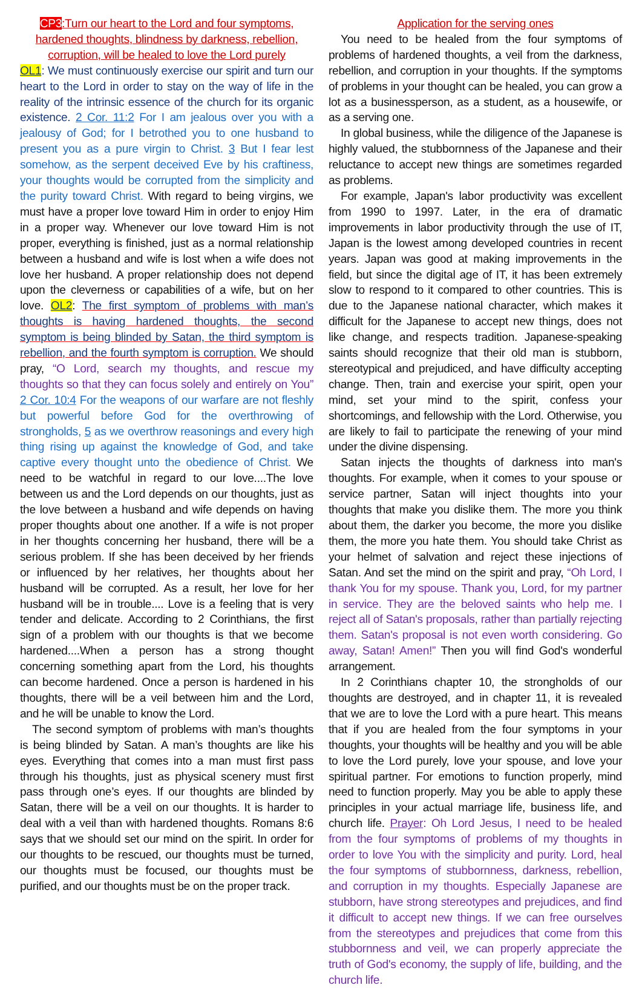CP3:Turn our heart to the Lord and four symptoms, hardened thoughts, blindness by darkness, rebellion, corruption, will be healed to love the Lord purely
OL1: We must continuously exercise our spirit and turn our heart to the Lord in order to stay on the way of life in the reality of the intrinsic essence of the church for its organic existence. 2 Cor. 11:2 For I am jealous over you with a jealousy of God; for I betrothed you to one husband to present you as a pure virgin to Christ. 3 But I fear lest somehow, as the serpent deceived Eve by his craftiness, your thoughts would be corrupted from the simplicity and the purity toward Christ. With regard to being virgins, we must have a proper love toward Him in order to enjoy Him in a proper way. Whenever our love toward Him is not proper, everything is finished, just as a normal relationship between a husband and wife is lost when a wife does not love her husband. A proper relationship does not depend upon the cleverness or capabilities of a wife, but on her love. OL2: The first symptom of problems with man’s thoughts is having hardened thoughts, the second symptom is being blinded by Satan, the third symptom is rebellion, and the fourth symptom is corruption. We should pray, “O Lord, search my thoughts, and rescue my thoughts so that they can focus solely and entirely on You” 2 Cor. 10:4 For the weapons of our warfare are not fleshly but powerful before God for the overthrowing of strongholds, 5 as we overthrow reasonings and every high thing rising up against the knowledge of God, and take captive every thought unto the obedience of Christ. We need to be watchful in regard to our love....The love between us and the Lord depends on our thoughts, just as the love between a husband and wife depends on having proper thoughts about one another. If a wife is not proper in her thoughts concerning her husband, there will be a serious problem. If she has been deceived by her friends or influenced by her relatives, her thoughts about her husband will be corrupted. As a result, her love for her husband will be in trouble.... Love is a feeling that is very tender and delicate. According to 2 Corinthians, the first sign of a problem with our thoughts is that we become hardened....When a person has a strong thought concerning something apart from the Lord, his thoughts can become hardened. Once a person is hardened in his thoughts, there will be a veil between him and the Lord, and he will be unable to know the Lord.
The second symptom of problems with man’s thoughts is being blinded by Satan. A man’s thoughts are like his eyes. Everything that comes into a man must first pass through his thoughts, just as physical scenery must first pass through one’s eyes. If our thoughts are blinded by Satan, there will be a veil on our thoughts. It is harder to deal with a veil than with hardened thoughts. Romans 8:6 says that we should set our mind on the spirit. In order for our thoughts to be rescued, our thoughts must be turned, our thoughts must be focused, our thoughts must be purified, and our thoughts must be on the proper track.
Application for the serving ones
You need to be healed from the four symptoms of problems of hardened thoughts, a veil from the darkness, rebellion, and corruption in your thoughts. If the symptoms of problems in your thought can be healed, you can grow a lot as a businessperson, as a student, as a housewife, or as a serving one.
In global business, while the diligence of the Japanese is highly valued, the stubbornness of the Japanese and their reluctance to accept new things are sometimes regarded as problems.
For example, Japan's labor productivity was excellent from 1990 to 1997. Later, in the era of dramatic improvements in labor productivity through the use of IT, Japan is the lowest among developed countries in recent years. Japan was good at making improvements in the field, but since the digital age of IT, it has been extremely slow to respond to it compared to other countries. This is due to the Japanese national character, which makes it difficult for the Japanese to accept new things, does not like change, and respects tradition. Japanese-speaking saints should recognize that their old man is stubborn, stereotypical and prejudiced, and have difficulty accepting change. Then, train and exercise your spirit, open your mind, set your mind to the spirit, confess your shortcomings, and fellowship with the Lord. Otherwise, you are likely to fail to participate the renewing of your mind under the divine dispensing.
Satan injects the thoughts of darkness into man's thoughts. For example, when it comes to your spouse or service partner, Satan will inject thoughts into your thoughts that make you dislike them. The more you think about them, the darker you become, the more you dislike them, the more you hate them. You should take Christ as your helmet of salvation and reject these injections of Satan. And set the mind on the spirit and pray, “Oh Lord, I thank You for my spouse. Thank you, Lord, for my partner in service. They are the beloved saints who help me. I reject all of Satan's proposals, rather than partially rejecting them. Satan's proposal is not even worth considering. Go away, Satan! Amen!” Then you will find God's wonderful arrangement.
In 2 Corinthians chapter 10, the strongholds of our thoughts are destroyed, and in chapter 11, it is revealed that we are to love the Lord with a pure heart. This means that if you are healed from the four symptoms in your thoughts, your thoughts will be healthy and you will be able to love the Lord purely, love your spouse, and love your spiritual partner. For emotions to function properly, mind need to function properly. May you be able to apply these principles in your actual marriage life, business life, and church life. Prayer: Oh Lord Jesus, I need to be healed from the four symptoms of problems of my thoughts in order to love You with the simplicity and purity. Lord, heal the four symptoms of stubbornness, darkness, rebellion, and corruption in my thoughts. Especially Japanese are stubborn, have strong stereotypes and prejudices, and find it difficult to accept new things. If we can free ourselves from the stereotypes and prejudices that come from this stubbornness and veil, we can properly appreciate the truth of God's economy, the supply of life, building, and the church life.